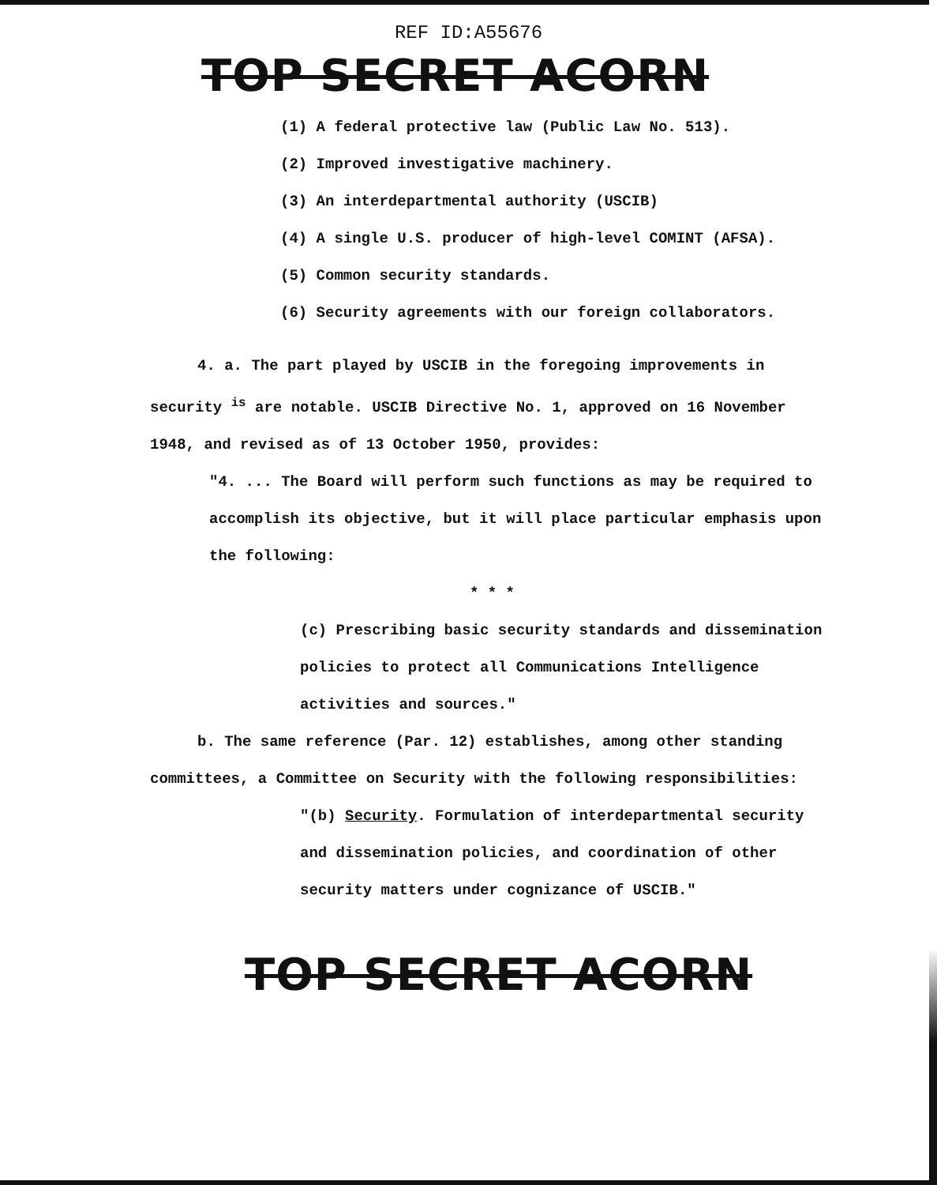REF ID:A55676
TOP SECRET ACORN
(1) A federal protective law (Public Law No. 513).
(2) Improved investigative machinery.
(3) An interdepartmental authority (USCIB)
(4) A single U.S. producer of high-level COMINT (AFSA).
(5) Common security standards.
(6) Security agreements with our foreign collaborators.
4. a. The part played by USCIB in the foregoing improvements in security <sup>is</sup> are notable. USCIB Directive No. 1, approved on 16 November 1948, and revised as of 13 October 1950, provides:
"4. ... The Board will perform such functions as may be required to accomplish its objective, but it will place particular emphasis upon the following:
* * *
(c) Prescribing basic security standards and dissemination policies to protect all Communications Intelligence activities and sources."
b. The same reference (Par. 12) establishes, among other standing committees, a Committee on Security with the following responsibilities:
"(b) Security. Formulation of interdepartmental security and dissemination policies, and coordination of other security matters under cognizance of USCIB."
TOP SECRET ACORN